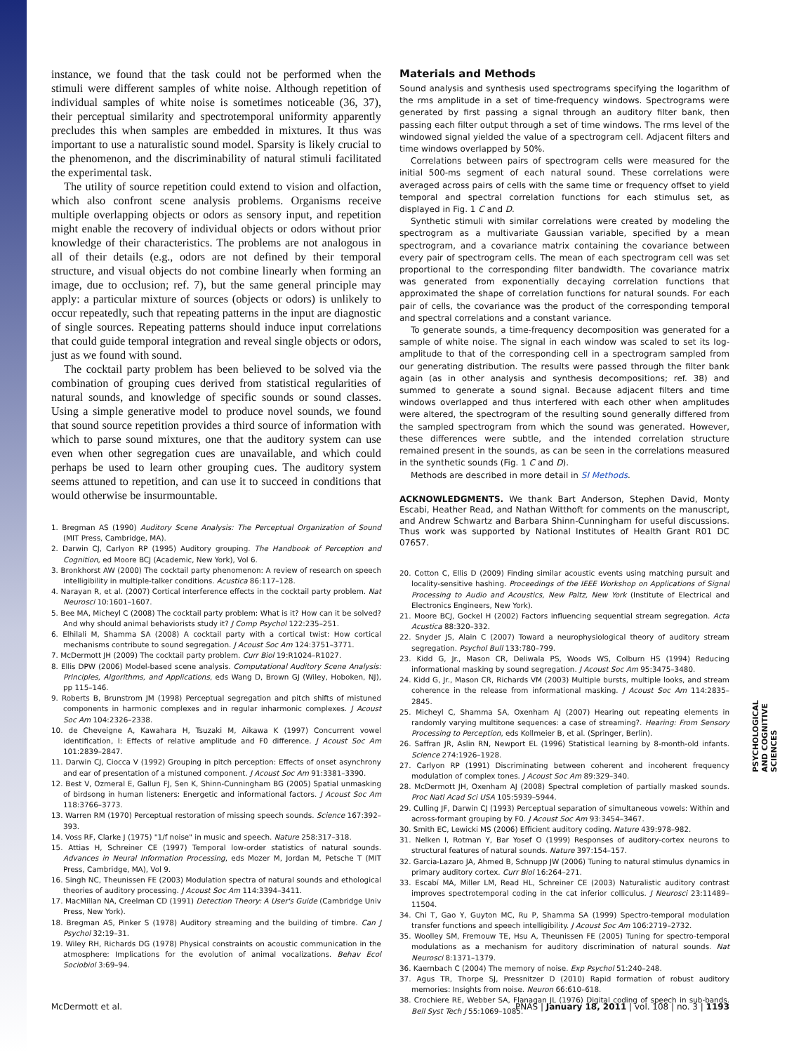instance, we found that the task could not be performed when the stimuli were different samples of white noise. Although repetition of individual samples of white noise is sometimes noticeable (36, 37), their perceptual similarity and spectrotemporal uniformity apparently precludes this when samples are embedded in mixtures. It thus was important to use a naturalistic sound model. Sparsity is likely crucial to the phenomenon, and the discriminability of natural stimuli facilitated the experimental task.
The utility of source repetition could extend to vision and olfaction, which also confront scene analysis problems. Organisms receive multiple overlapping objects or odors as sensory input, and repetition might enable the recovery of individual objects or odors without prior knowledge of their characteristics. The problems are not analogous in all of their details (e.g., odors are not defined by their temporal structure, and visual objects do not combine linearly when forming an image, due to occlusion; ref. 7), but the same general principle may apply: a particular mixture of sources (objects or odors) is unlikely to occur repeatedly, such that repeating patterns in the input are diagnostic of single sources. Repeating patterns should induce input correlations that could guide temporal integration and reveal single objects or odors, just as we found with sound.
The cocktail party problem has been believed to be solved via the combination of grouping cues derived from statistical regularities of natural sounds, and knowledge of specific sounds or sound classes. Using a simple generative model to produce novel sounds, we found that sound source repetition provides a third source of information with which to parse sound mixtures, one that the auditory system can use even when other segregation cues are unavailable, and which could perhaps be used to learn other grouping cues. The auditory system seems attuned to repetition, and can use it to succeed in conditions that would otherwise be insurmountable.
1. Bregman AS (1990) Auditory Scene Analysis: The Perceptual Organization of Sound (MIT Press, Cambridge, MA).
2. Darwin CJ, Carlyon RP (1995) Auditory grouping. The Handbook of Perception and Cognition, ed Moore BCJ (Academic, New York), Vol 6.
3. Bronkhorst AW (2000) The cocktail party phenomenon: A review of research on speech intelligibility in multiple-talker conditions. Acustica 86:117–128.
4. Narayan R, et al. (2007) Cortical interference effects in the cocktail party problem. Nat Neurosci 10:1601–1607.
5. Bee MA, Micheyl C (2008) The cocktail party problem: What is it? How can it be solved? And why should animal behaviorists study it? J Comp Psychol 122:235–251.
6. Elhilali M, Shamma SA (2008) A cocktail party with a cortical twist: How cortical mechanisms contribute to sound segregation. J Acoust Soc Am 124:3751–3771.
7. McDermott JH (2009) The cocktail party problem. Curr Biol 19:R1024–R1027.
8. Ellis DPW (2006) Model-based scene analysis. Computational Auditory Scene Analysis: Principles, Algorithms, and Applications, eds Wang D, Brown GJ (Wiley, Hoboken, NJ), pp 115–146.
9. Roberts B, Brunstrom JM (1998) Perceptual segregation and pitch shifts of mistuned components in harmonic complexes and in regular inharmonic complexes. J Acoust Soc Am 104:2326–2338.
10. de Cheveigne A, Kawahara H, Tsuzaki M, Aikawa K (1997) Concurrent vowel identification, I: Effects of relative amplitude and F0 difference. J Acoust Soc Am 101:2839–2847.
11. Darwin CJ, Ciocca V (1992) Grouping in pitch perception: Effects of onset asynchrony and ear of presentation of a mistuned component. J Acoust Soc Am 91:3381–3390.
12. Best V, Ozmeral E, Gallun FJ, Sen K, Shinn-Cunningham BG (2005) Spatial unmasking of birdsong in human listeners: Energetic and informational factors. J Acoust Soc Am 118:3766–3773.
13. Warren RM (1970) Perceptual restoration of missing speech sounds. Science 167:392–393.
14. Voss RF, Clarke J (1975) "1/f noise" in music and speech. Nature 258:317–318.
15. Attias H, Schreiner CE (1997) Temporal low-order statistics of natural sounds. Advances in Neural Information Processing, eds Mozer M, Jordan M, Petsche T (MIT Press, Cambridge, MA), Vol 9.
16. Singh NC, Theunissen FE (2003) Modulation spectra of natural sounds and ethological theories of auditory processing. J Acoust Soc Am 114:3394–3411.
17. MacMillan NA, Creelman CD (1991) Detection Theory: A User's Guide (Cambridge Univ Press, New York).
18. Bregman AS, Pinker S (1978) Auditory streaming and the building of timbre. Can J Psychol 32:19–31.
19. Wiley RH, Richards DG (1978) Physical constraints on acoustic communication in the atmosphere: Implications for the evolution of animal vocalizations. Behav Ecol Sociobiol 3:69–94.
Materials and Methods
Sound analysis and synthesis used spectrograms specifying the logarithm of the rms amplitude in a set of time-frequency windows. Spectrograms were generated by first passing a signal through an auditory filter bank, then passing each filter output through a set of time windows. The rms level of the windowed signal yielded the value of a spectrogram cell. Adjacent filters and time windows overlapped by 50%.
Correlations between pairs of spectrogram cells were measured for the initial 500-ms segment of each natural sound. These correlations were averaged across pairs of cells with the same time or frequency offset to yield temporal and spectral correlation functions for each stimulus set, as displayed in Fig. 1 C and D.
Synthetic stimuli with similar correlations were created by modeling the spectrogram as a multivariate Gaussian variable, specified by a mean spectrogram, and a covariance matrix containing the covariance between every pair of spectrogram cells. The mean of each spectrogram cell was set proportional to the corresponding filter bandwidth. The covariance matrix was generated from exponentially decaying correlation functions that approximated the shape of correlation functions for natural sounds. For each pair of cells, the covariance was the product of the corresponding temporal and spectral correlations and a constant variance.
To generate sounds, a time-frequency decomposition was generated for a sample of white noise. The signal in each window was scaled to set its log-amplitude to that of the corresponding cell in a spectrogram sampled from our generating distribution. The results were passed through the filter bank again (as in other analysis and synthesis decompositions; ref. 38) and summed to generate a sound signal. Because adjacent filters and time windows overlapped and thus interfered with each other when amplitudes were altered, the spectrogram of the resulting sound generally differed from the sampled spectrogram from which the sound was generated. However, these differences were subtle, and the intended correlation structure remained present in the sounds, as can be seen in the correlations measured in the synthetic sounds (Fig. 1 C and D).
Methods are described in more detail in SI Methods.
ACKNOWLEDGMENTS. We thank Bart Anderson, Stephen David, Monty Escabi, Heather Read, and Nathan Witthoft for comments on the manuscript, and Andrew Schwartz and Barbara Shinn-Cunningham for useful discussions. Thus work was supported by National Institutes of Health Grant R01 DC 07657.
20. Cotton C, Ellis D (2009) Finding similar acoustic events using matching pursuit and locality-sensitive hashing. Proceedings of the IEEE Workshop on Applications of Signal Processing to Audio and Acoustics, New Paltz, New York (Institute of Electrical and Electronics Engineers, New York).
21. Moore BCJ, Gockel H (2002) Factors influencing sequential stream segregation. Acta Acustica 88:320–332.
22. Snyder JS, Alain C (2007) Toward a neurophysiological theory of auditory stream segregation. Psychol Bull 133:780–799.
23. Kidd G, Jr., Mason CR, Deliwala PS, Woods WS, Colburn HS (1994) Reducing informational masking by sound segregation. J Acoust Soc Am 95:3475–3480.
24. Kidd G, Jr., Mason CR, Richards VM (2003) Multiple bursts, multiple looks, and stream coherence in the release from informational masking. J Acoust Soc Am 114:2835–2845.
25. Micheyl C, Shamma SA, Oxenham AJ (2007) Hearing out repeating elements in randomly varying multitone sequences: a case of streaming?. Hearing: From Sensory Processing to Perception, eds Kollmeier B, et al. (Springer, Berlin).
26. Saffran JR, Aslin RN, Newport EL (1996) Statistical learning by 8-month-old infants. Science 274:1926–1928.
27. Carlyon RP (1991) Discriminating between coherent and incoherent frequency modulation of complex tones. J Acoust Soc Am 89:329–340.
28. McDermott JH, Oxenham AJ (2008) Spectral completion of partially masked sounds. Proc Natl Acad Sci USA 105:5939–5944.
29. Culling JF, Darwin CJ (1993) Perceptual separation of simultaneous vowels: Within and across-formant grouping by F0. J Acoust Soc Am 93:3454–3467.
30. Smith EC, Lewicki MS (2006) Efficient auditory coding. Nature 439:978–982.
31. Nelken I, Rotman Y, Bar Yosef O (1999) Responses of auditory-cortex neurons to structural features of natural sounds. Nature 397:154–157.
32. Garcia-Lazaro JA, Ahmed B, Schnupp JW (2006) Tuning to natural stimulus dynamics in primary auditory cortex. Curr Biol 16:264–271.
33. Escabí MA, Miller LM, Read HL, Schreiner CE (2003) Naturalistic auditory contrast improves spectrotemporal coding in the cat inferior colliculus. J Neurosci 23:11489–11504.
34. Chi T, Gao Y, Guyton MC, Ru P, Shamma SA (1999) Spectro-temporal modulation transfer functions and speech intelligibility. J Acoust Soc Am 106:2719–2732.
35. Woolley SM, Fremouw TE, Hsu A, Theunissen FE (2005) Tuning for spectro-temporal modulations as a mechanism for auditory discrimination of natural sounds. Nat Neurosci 8:1371–1379.
36. Kaernbach C (2004) The memory of noise. Exp Psychol 51:240–248.
37. Agus TR, Thorpe SJ, Pressnitzer D (2010) Rapid formation of robust auditory memories: Insights from noise. Neuron 66:610–618.
38. Crochiere RE, Webber SA, Flanagan JL (1976) Digital coding of speech in sub-bands. Bell Syst Tech J 55:1069–1085.
PSYCHOLOGICAL AND COGNITIVE SCIENCES
McDermott et al. PNAS | January 18, 2011 | vol. 108 | no. 3 | 1193